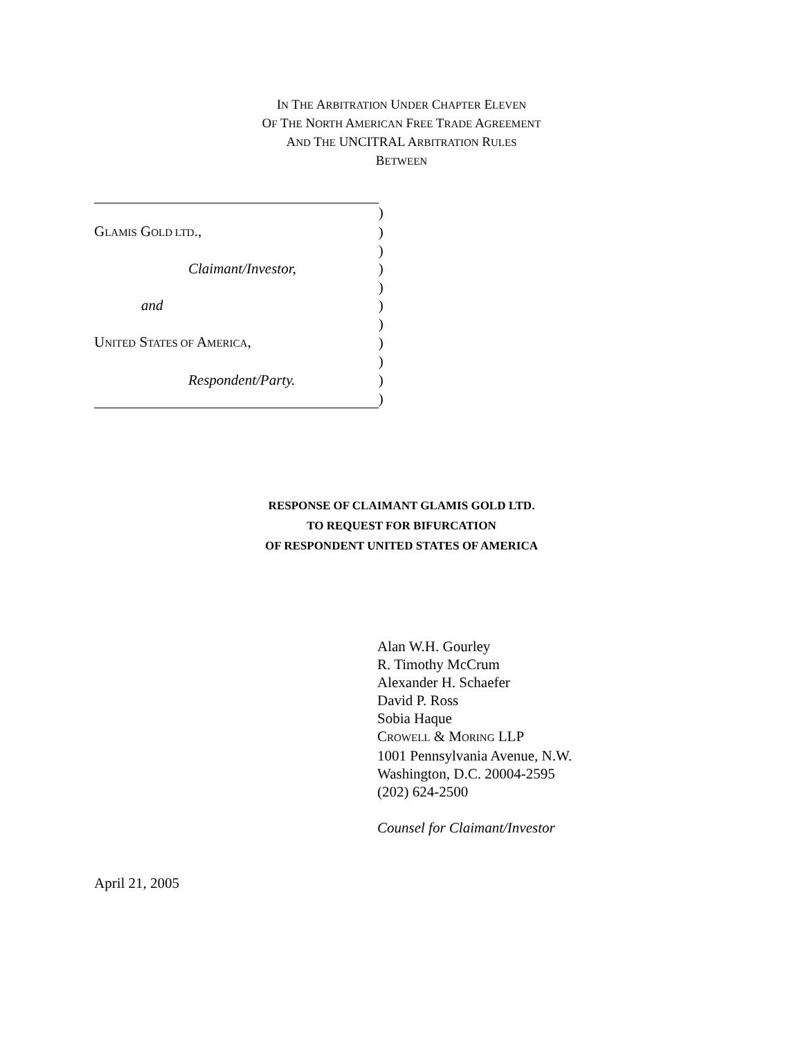IN THE ARBITRATION UNDER CHAPTER ELEVEN
OF THE NORTH AMERICAN FREE TRADE AGREEMENT
AND THE UNCITRAL ARBITRATION RULES
BETWEEN
| | ) |
| G LAMIS G OLD LTD ., | ) |
| | ) |
| Claimant/Investor, | ) |
| | ) |
| and | ) |
| | ) |
| U NITED S TATES OF A MERICA , | ) |
| | ) |
| Respondent/Party. | ) |
| | ) |
RESPONSE OF CLAIMANT GLAMIS GOLD LTD.
TO REQUEST FOR BIFURCATION
OF RESPONDENT UNITED STATES OF AMERICA
Alan W.H. Gourley
R. Timothy McCrum
Alexander H. Schaefer
David P. Ross
Sobia Haque
CROWELL & MORING LLP
1001 Pennsylvania Avenue, N.W.
Washington, D.C. 20004-2595
(202) 624-2500
Counsel for Claimant/Investor
April 21, 2005